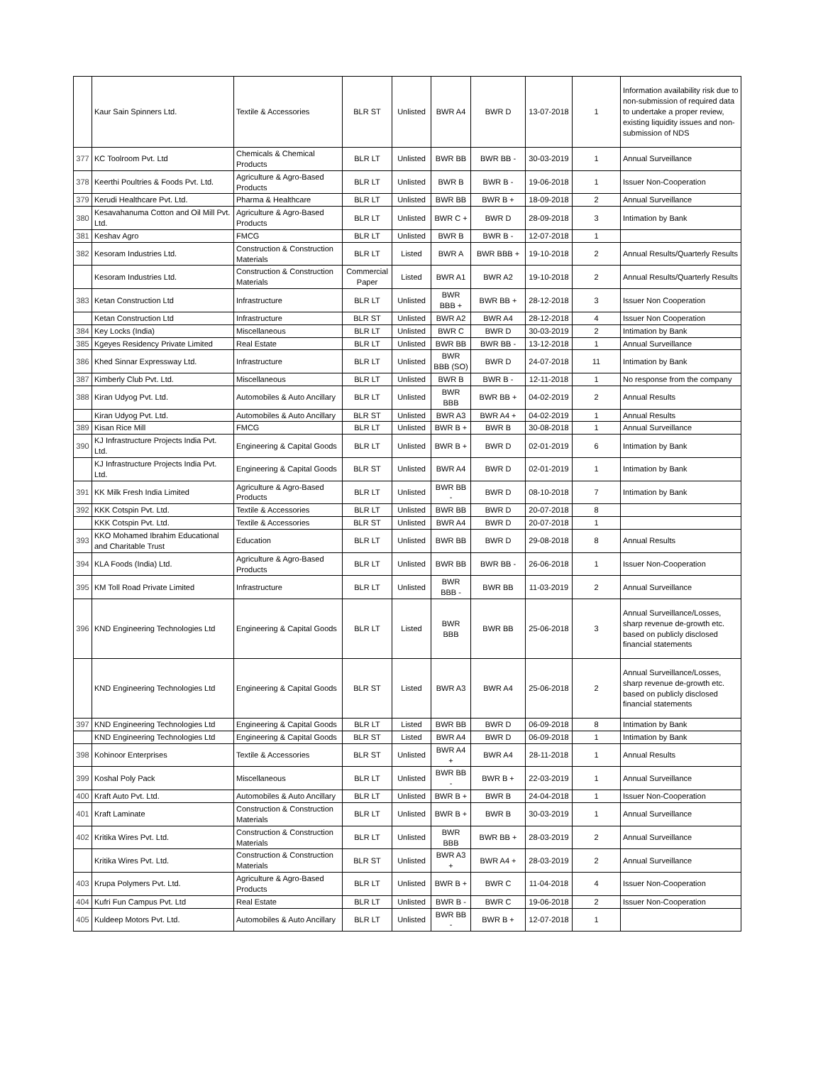| | Kaur Sain Spinners Ltd. | Textile & Accessories | BLR ST | Unlisted | BWR A4 | BWR D | 13-07-2018 | 1 | Information availability risk due to non-submission of required data to undertake a proper review, existing liquidity issues and non-submission of NDS |
| 377 | KC Toolroom Pvt. Ltd | Chemicals & Chemical Products | BLR LT | Unlisted | BWR BB | BWR BB - | 30-03-2019 | 1 | Annual Surveillance |
| 378 | Keerthi Poultries & Foods Pvt. Ltd. | Agriculture & Agro-Based Products | BLR LT | Unlisted | BWR B | BWR B - | 19-06-2018 | 1 | Issuer Non-Cooperation |
| 379 | Kerudi Healthcare Pvt. Ltd. | Pharma & Healthcare | BLR LT | Unlisted | BWR BB | BWR B + | 18-09-2018 | 2 | Annual Surveillance |
| 380 | Kesavahanuma Cotton and Oil Mill Pvt. Ltd. | Agriculture & Agro-Based Products | BLR LT | Unlisted | BWR C + | BWR D | 28-09-2018 | 3 | Intimation by Bank |
| 381 | Keshav Agro | FMCG | BLR LT | Unlisted | BWR B | BWR B - | 12-07-2018 | 1 | |
| 382 | Kesoram Industries Ltd. | Construction & Construction Materials | BLR LT | Listed | BWR A | BWR BBB + | 19-10-2018 | 2 | Annual Results/Quarterly Results |
| | Kesoram Industries Ltd. | Construction & Construction Materials | Commercial Paper | Listed | BWR A1 | BWR A2 | 19-10-2018 | 2 | Annual Results/Quarterly Results |
| 383 | Ketan Construction Ltd | Infrastructure | BLR LT | Unlisted | BWR BBB + | BWR BB + | 28-12-2018 | 3 | Issuer Non Cooperation |
| | Ketan Construction Ltd | Infrastructure | BLR ST | Unlisted | BWR A2 | BWR A4 | 28-12-2018 | 4 | Issuer Non Cooperation |
| 384 | Key Locks (India) | Miscellaneous | BLR LT | Unlisted | BWR C | BWR D | 30-03-2019 | 2 | Intimation by Bank |
| 385 | Kgeyes Residency Private Limited | Real Estate | BLR LT | Unlisted | BWR BB | BWR BB - | 13-12-2018 | 1 | Annual Surveillance |
| 386 | Khed Sinnar Expressway Ltd. | Infrastructure | BLR LT | Unlisted | BWR BBB (SO) | BWR D | 24-07-2018 | 11 | Intimation by Bank |
| 387 | Kimberly Club Pvt. Ltd. | Miscellaneous | BLR LT | Unlisted | BWR B | BWR B - | 12-11-2018 | 1 | No response from the company |
| 388 | Kiran Udyog Pvt. Ltd. | Automobiles & Auto Ancillary | BLR LT | Unlisted | BWR BBB | BWR BB + | 04-02-2019 | 2 | Annual Results |
| | Kiran Udyog Pvt. Ltd. | Automobiles & Auto Ancillary | BLR ST | Unlisted | BWR A3 | BWR A4 + | 04-02-2019 | 1 | Annual Results |
| 389 | Kisan Rice Mill | FMCG | BLR LT | Unlisted | BWR B + | BWR B | 30-08-2018 | 1 | Annual Surveillance |
| 390 | KJ Infrastructure Projects India Pvt. Ltd. | Engineering & Capital Goods | BLR LT | Unlisted | BWR B + | BWR D | 02-01-2019 | 6 | Intimation by Bank |
| | KJ Infrastructure Projects India Pvt. Ltd. | Engineering & Capital Goods | BLR ST | Unlisted | BWR A4 | BWR D | 02-01-2019 | 1 | Intimation by Bank |
| 391 | KK Milk Fresh India Limited | Agriculture & Agro-Based Products | BLR LT | Unlisted | BWR BB - | BWR D | 08-10-2018 | 7 | Intimation by Bank |
| 392 | KKK Cotspin Pvt. Ltd. | Textile & Accessories | BLR LT | Unlisted | BWR BB | BWR D | 20-07-2018 | 8 | |
| | KKK Cotspin Pvt. Ltd. | Textile & Accessories | BLR ST | Unlisted | BWR A4 | BWR D | 20-07-2018 | 1 | |
| 393 | KKO Mohamed Ibrahim Educational and Charitable Trust | Education | BLR LT | Unlisted | BWR BB | BWR D | 29-08-2018 | 8 | Annual Results |
| 394 | KLA Foods (India) Ltd. | Agriculture & Agro-Based Products | BLR LT | Unlisted | BWR BB | BWR BB - | 26-06-2018 | 1 | Issuer Non-Cooperation |
| 395 | KM Toll Road Private Limited | Infrastructure | BLR LT | Unlisted | BWR BBB - | BWR BB | 11-03-2019 | 2 | Annual Surveillance |
| 396 | KND Engineering Technologies Ltd | Engineering & Capital Goods | BLR LT | Listed | BWR BBB | BWR BB | 25-06-2018 | 3 | Annual Surveillance/Losses, sharp revenue de-growth etc. based on publicly disclosed financial statements |
| | KND Engineering Technologies Ltd | Engineering & Capital Goods | BLR ST | Listed | BWR A3 | BWR A4 | 25-06-2018 | 2 | Annual Surveillance/Losses, sharp revenue de-growth etc. based on publicly disclosed financial statements |
| 397 | KND Engineering Technologies Ltd | Engineering & Capital Goods | BLR LT | Listed | BWR BB | BWR D | 06-09-2018 | 8 | Intimation by Bank |
| | KND Engineering Technologies Ltd | Engineering & Capital Goods | BLR ST | Listed | BWR A4 | BWR D | 06-09-2018 | 1 | Intimation by Bank |
| 398 | Kohinoor Enterprises | Textile & Accessories | BLR ST | Unlisted | BWR A4 + | BWR A4 | 28-11-2018 | 1 | Annual Results |
| 399 | Koshal Poly Pack | Miscellaneous | BLR LT | Unlisted | BWR BB - | BWR B + | 22-03-2019 | 1 | Annual Surveillance |
| 400 | Kraft Auto Pvt. Ltd. | Automobiles & Auto Ancillary | BLR LT | Unlisted | BWR B + | BWR B | 24-04-2018 | 1 | Issuer Non-Cooperation |
| 401 | Kraft Laminate | Construction & Construction Materials | BLR LT | Unlisted | BWR B + | BWR B | 30-03-2019 | 1 | Annual Surveillance |
| 402 | Kritika Wires Pvt. Ltd. | Construction & Construction Materials | BLR LT | Unlisted | BWR BBB | BWR BB + | 28-03-2019 | 2 | Annual Surveillance |
| | Kritika Wires Pvt. Ltd. | Construction & Construction Materials | BLR ST | Unlisted | BWR A3 + | BWR A4 + | 28-03-2019 | 2 | Annual Surveillance |
| 403 | Krupa Polymers Pvt. Ltd. | Agriculture & Agro-Based Products | BLR LT | Unlisted | BWR B + | BWR C | 11-04-2018 | 4 | Issuer Non-Cooperation |
| 404 | Kufri Fun Campus Pvt. Ltd | Real Estate | BLR LT | Unlisted | BWR B - | BWR C | 19-06-2018 | 2 | Issuer Non-Cooperation |
| 405 | Kuldeep Motors Pvt. Ltd. | Automobiles & Auto Ancillary | BLR LT | Unlisted | BWR BB - | BWR B + | 12-07-2018 | 1 | |